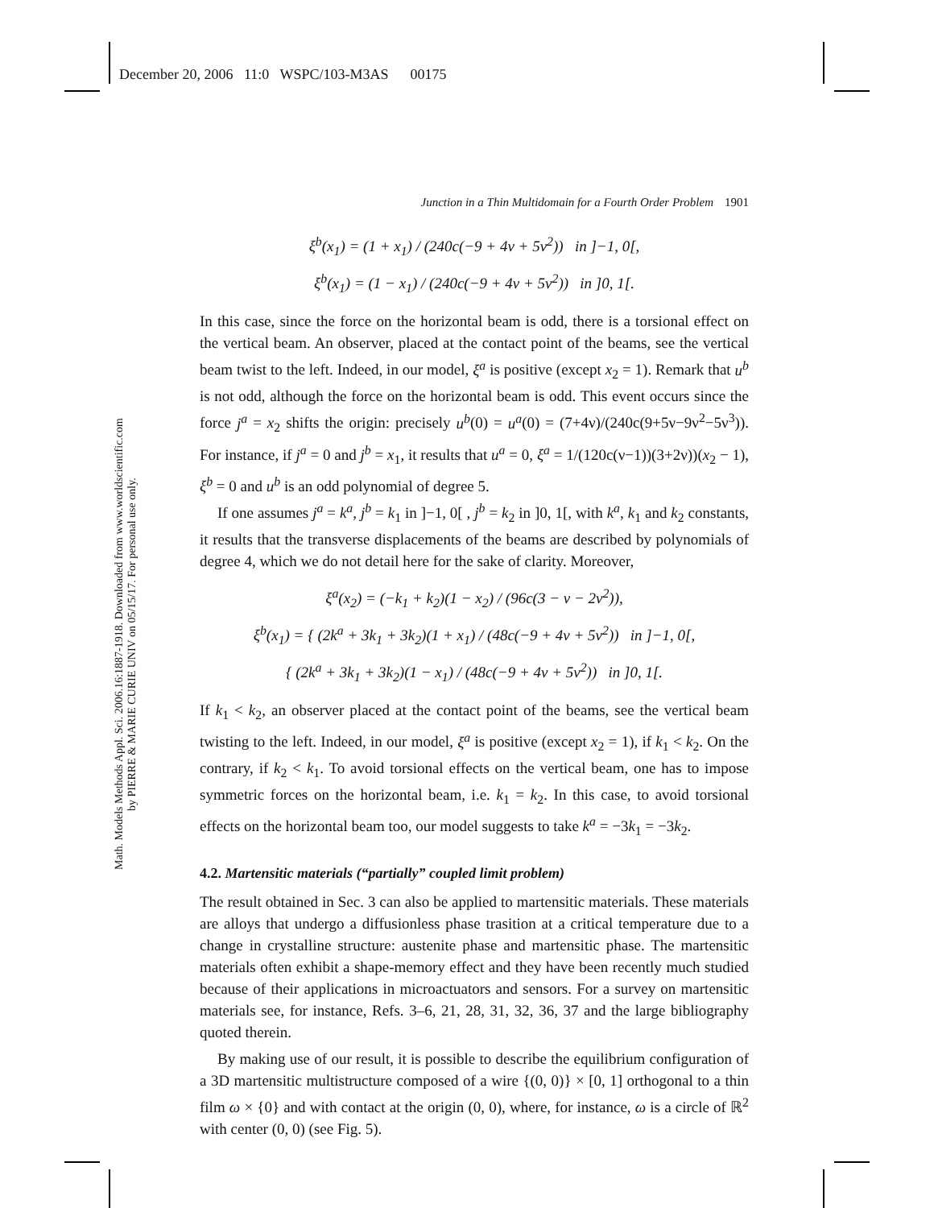December 20, 2006 11:0 WSPC/103-M3AS 00175
Math. Models Methods Appl. Sci. 2006.16:1887-1918. Downloaded from www.worldscientific.com
by PIERRE & MARIE CURIE UNIV on 05/15/17. For personal use only.
Junction in a Thin Multidomain for a Fourth Order Problem 1901
ξ<sup>b</sup>(x<sub>1</sub>) = (1 + x<sub>1</sub>) / (240c(−9 + 4ν + 5ν<sup>2</sup>)) in ]−1, 0[,
ξ<sup>b</sup>(x<sub>1</sub>) = (1 − x<sub>1</sub>) / (240c(−9 + 4ν + 5ν<sup>2</sup>)) in ]0, 1[.
In this case, since the force on the horizontal beam is odd, there is a torsional effect on the vertical beam. An observer, placed at the contact point of the beams, see the vertical beam twist to the left. Indeed, in our model, ξ<sup>a</sup> is positive (except x<sub>2</sub> = 1). Remark that u<sup>b</sup> is not odd, although the force on the horizontal beam is odd. This event occurs since the force j<sup>a</sup> = x<sub>2</sub> shifts the origin: precisely u<sup>b</sup>(0) = u<sup>a</sup>(0) = (7+4ν)/(240c(9+5ν−9ν<sup>2</sup>−5ν<sup>3</sup>)). For instance, if j<sup>a</sup> = 0 and j<sup>b</sup> = x<sub>1</sub>, it results that u<sup>a</sup> = 0, ξ<sup>a</sup> = 1/(120c(ν−1))(3+2ν))(x<sub>2</sub> − 1), ξ<sup>b</sup> = 0 and u<sup>b</sup> is an odd polynomial of degree 5.
If one assumes j<sup>a</sup> = k<sup>a</sup>, j<sup>b</sup> = k<sub>1</sub> in ]−1, 0[ , j<sup>b</sup> = k<sub>2</sub> in ]0, 1[, with k<sup>a</sup>, k<sub>1</sub> and k<sub>2</sub> constants, it results that the transverse displacements of the beams are described by polynomials of degree 4, which we do not detail here for the sake of clarity. Moreover,
ξ<sup>a</sup>(x<sub>2</sub>) = (−k<sub>1</sub> + k<sub>2</sub>)(1 − x<sub>2</sub>) / (96c(3 − ν − 2ν<sup>2</sup>)),
ξ<sup>b</sup>(x<sub>1</sub>) = { (2k<sup>a</sup> + 3k<sub>1</sub> + 3k<sub>2</sub>)(1 + x<sub>1</sub>) / (48c(−9 + 4ν + 5ν<sup>2</sup>)) in ]−1, 0[,
{ (2k<sup>a</sup> + 3k<sub>1</sub> + 3k<sub>2</sub>)(1 − x<sub>1</sub>) / (48c(−9 + 4ν + 5ν<sup>2</sup>)) in ]0, 1[.
If k<sub>1</sub> < k<sub>2</sub>, an observer placed at the contact point of the beams, see the vertical beam twisting to the left. Indeed, in our model, ξ<sup>a</sup> is positive (except x<sub>2</sub> = 1), if k<sub>1</sub> < k<sub>2</sub>. On the contrary, if k<sub>2</sub> < k<sub>1</sub>. To avoid torsional effects on the vertical beam, one has to impose symmetric forces on the horizontal beam, i.e. k<sub>1</sub> = k<sub>2</sub>. In this case, to avoid torsional effects on the horizontal beam too, our model suggests to take k<sup>a</sup> = −3k<sub>1</sub> = −3k<sub>2</sub>.
4.2. Martensitic materials (“partially” coupled limit problem)
The result obtained in Sec. 3 can also be applied to martensitic materials. These materials are alloys that undergo a diffusionless phase trasition at a critical temperature due to a change in crystalline structure: austenite phase and martensitic phase. The martensitic materials often exhibit a shape-memory effect and they have been recently much studied because of their applications in microactuators and sensors. For a survey on martensitic materials see, for instance, Refs. 3–6, 21, 28, 31, 32, 36, 37 and the large bibliography quoted therein.
By making use of our result, it is possible to describe the equilibrium configuration of a 3D martensitic multistructure composed of a wire {(0, 0)} × [0, 1] orthogonal to a thin film ω × {0} and with contact at the origin (0, 0), where, for instance, ω is a circle of ℝ<sup>2</sup> with center (0, 0) (see Fig. 5).